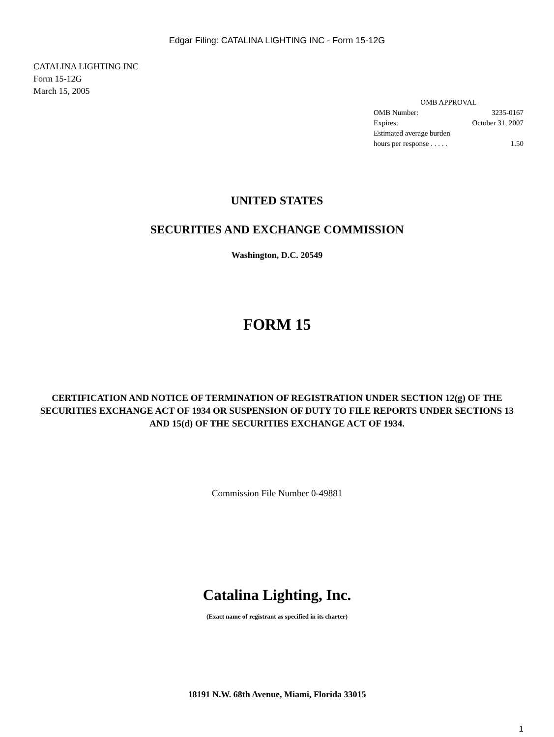Edgar Filing: CATALINA LIGHTING INC - Form 15-12G
CATALINA LIGHTING INC
Form 15-12G
March 15, 2005
| OMB APPROVAL | |
| OMB Number: | 3235-0167 |
| Expires: | October 31, 2007 |
| Estimated average burden | |
| hours per response . . . . . | 1.50 |
UNITED STATES
SECURITIES AND EXCHANGE COMMISSION
Washington, D.C. 20549
FORM 15
CERTIFICATION AND NOTICE OF TERMINATION OF REGISTRATION UNDER SECTION 12(g) OF THE SECURITIES EXCHANGE ACT OF 1934 OR SUSPENSION OF DUTY TO FILE REPORTS UNDER SECTIONS 13 AND 15(d) OF THE SECURITIES EXCHANGE ACT OF 1934.
Commission File Number 0-49881
Catalina Lighting, Inc.
(Exact name of registrant as specified in its charter)
18191 N.W. 68th Avenue, Miami, Florida 33015
1